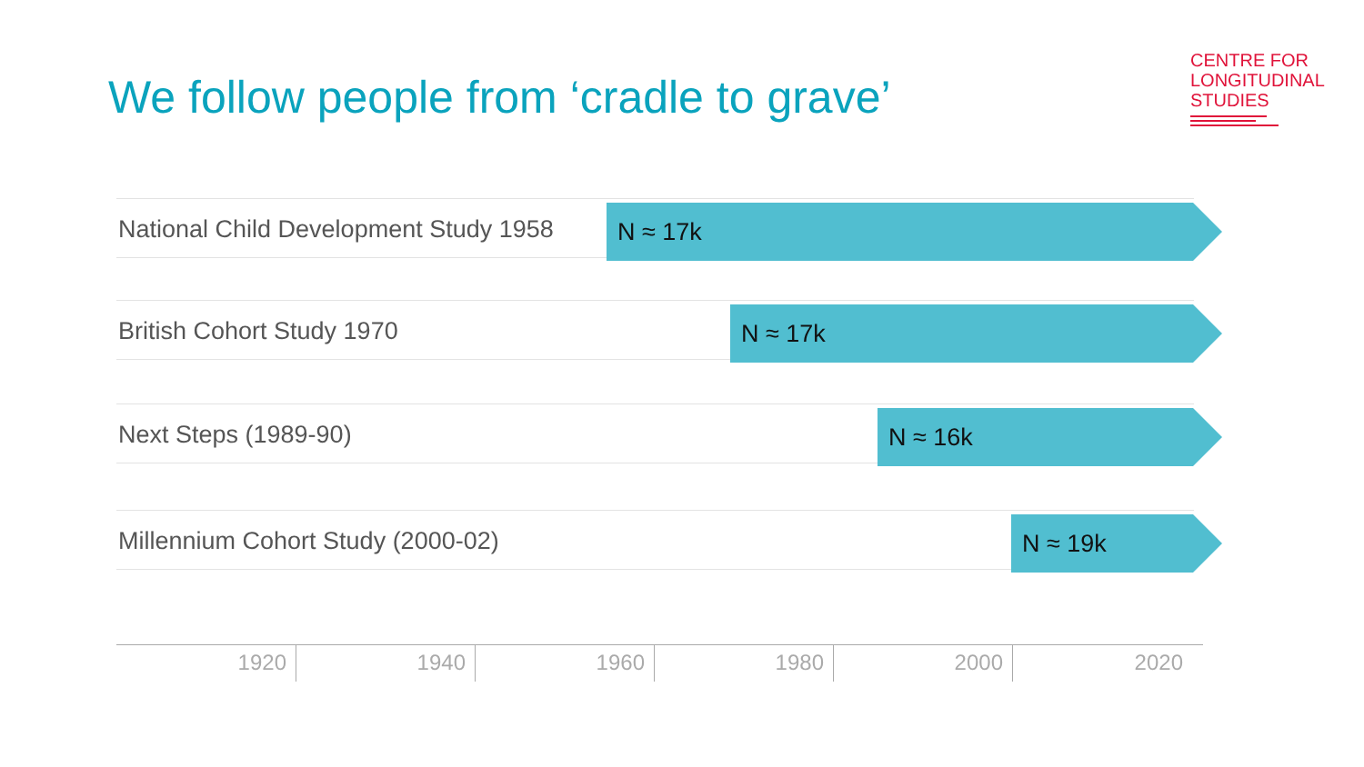We follow people from ‘cradle to grave’
CENTRE FOR
LONGITUDINAL
STUDIES
National Child Development Study 1958
N ≈ 17k
British Cohort Study 1970 N ≈ 17k
Next Steps (1989-90) N ≈ 16k
Millennium Cohort Study (2000-02)
N ≈ 19k
1920 1940 1960 1980 2000 2020